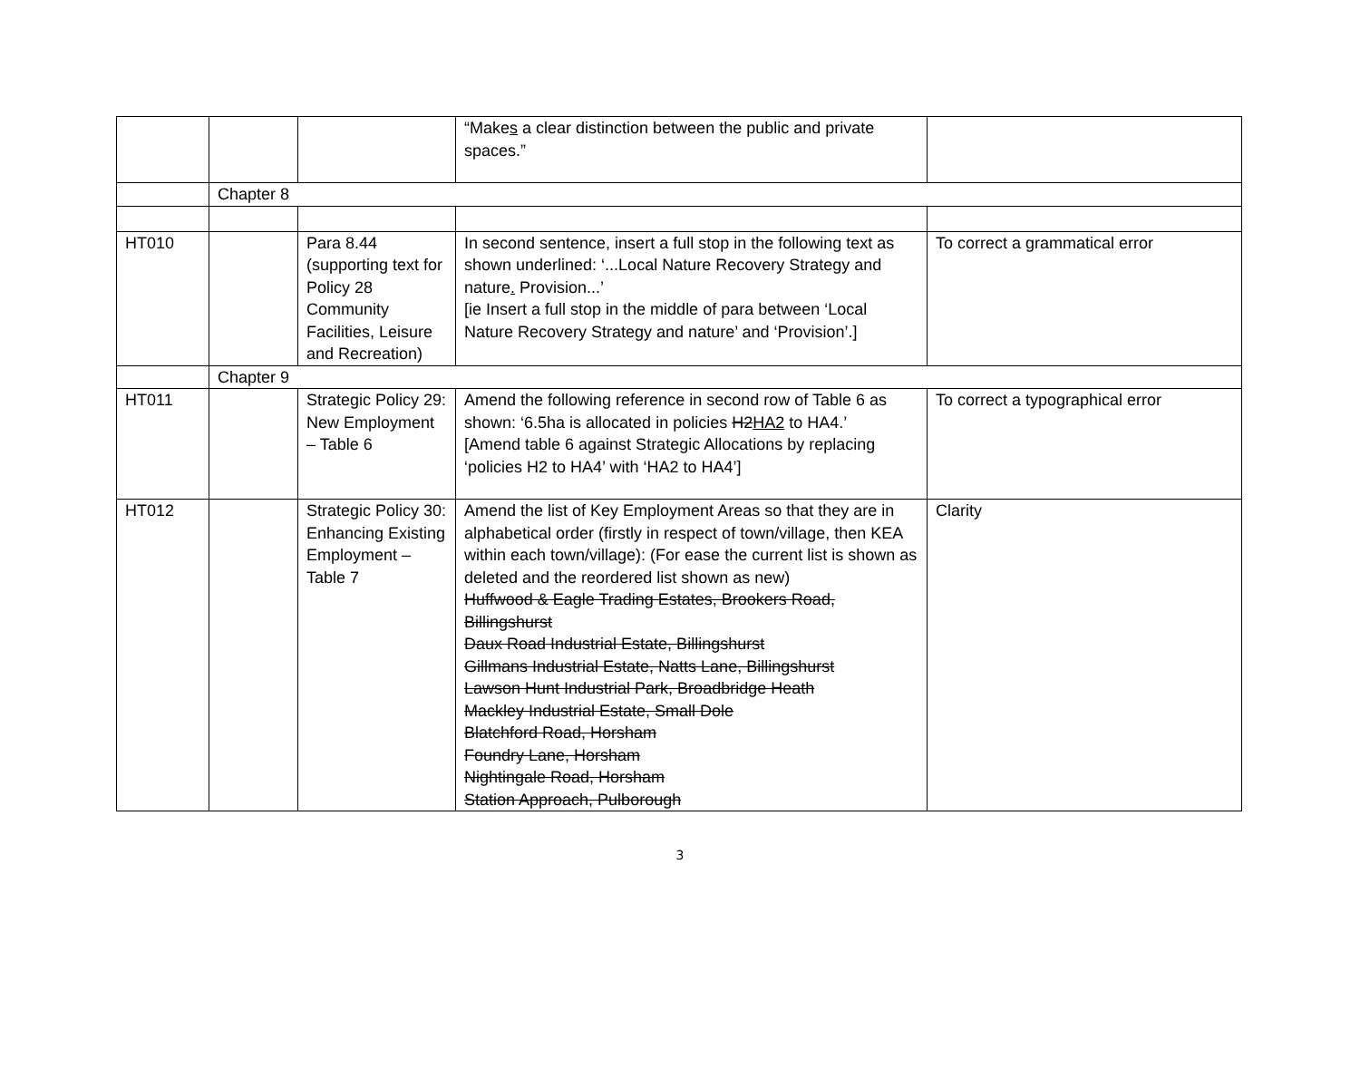| | | | “Make s a clear distinction between the public and private spaces.” | |
| | Chapter 8 | | | |
| HT010 | | Para 8.44 (supporting text for Policy 28 Community Facilities, Leisure and Recreation) | In second sentence, insert a full stop in the following text as shown underlined: ‘...Local Nature Recovery Strategy and nature . Provision...’ [ie Insert a full stop in the middle of para between ‘Local Nature Recovery Strategy and nature’ and ‘Provision’.] | To correct a grammatical error |
| | Chapter 9 | | | |
| HT011 | | Strategic Policy 29: New Employment – Table 6 | Amend the following reference in second row of Table 6 as shown: ‘6.5ha is allocated in policies H2 HA2 to HA4.’ [Amend table 6 against Strategic Allocations by replacing ‘policies H2 to HA4’ with ‘HA2 to HA4’] | To correct a typographical error |
| HT012 | | Strategic Policy 30: Enhancing Existing Employment – Table 7 | Amend the list of Key Employment Areas so that they are in alphabetical order (firstly in respect of town/village, then KEA within each town/village): (For ease the current list is shown as deleted and the reordered list shown as new) Huffwood & Eagle Trading Estates, Brookers Road, Billingshurst Daux Road Industrial Estate, Billingshurst Gillmans Industrial Estate, Natts Lane, Billingshurst Lawson Hunt Industrial Park, Broadbridge Heath Mackley Industrial Estate, Small Dole Blatchford Road, Horsham Foundry Lane, Horsham Nightingale Road, Horsham Station Approach, Pulborough | Clarity |
3